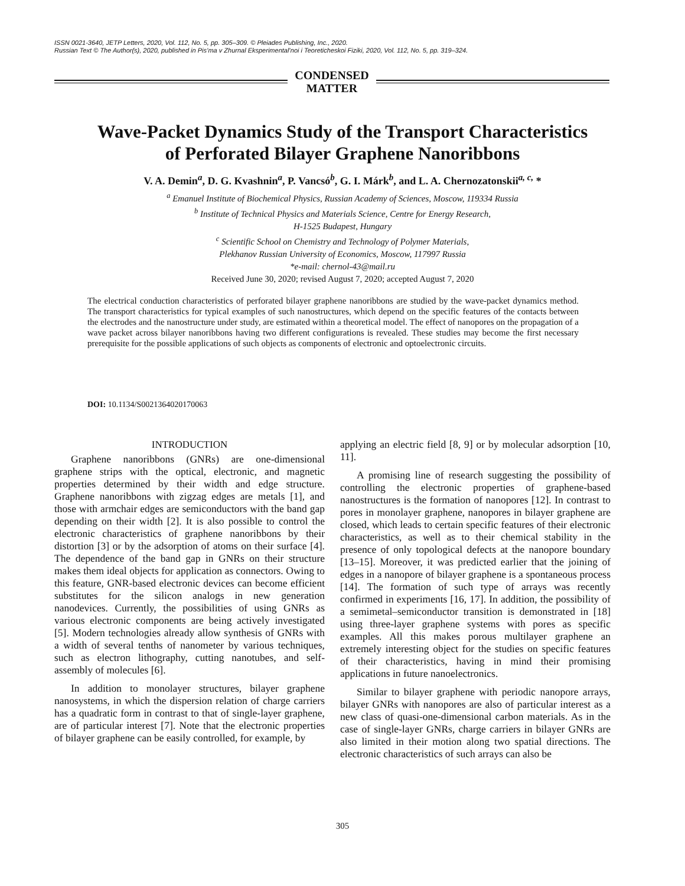ISSN 0021-3640, JETP Letters, 2020, Vol. 112, No. 5, pp. 305–309. © Pleiades Publishing, Inc., 2020.
Russian Text © The Author(s), 2020, published in Pis’ma v Zhurnal Eksperimental’noi i Teoreticheskoi Fiziki, 2020, Vol. 112, No. 5, pp. 319–324.
CONDENSED
MATTER
Wave-Packet Dynamics Study of the Transport Characteristics
of Perforated Bilayer Graphene Nanoribbons
V. A. Demin<sup>a</sup>, D. G. Kvashnin<sup>a</sup>, P. Vancsó<sup>b</sup>, G. I. Márk<sup>b</sup>, and L. A. Chernozatonskii<sup>a, c,</sup> *
<sup>a</sup> Emanuel Institute of Biochemical Physics, Russian Academy of Sciences, Moscow, 119334 Russia
<sup>b</sup> Institute of Technical Physics and Materials Science, Centre for Energy Research,
H-1525 Budapest, Hungary
<sup>c</sup> Scientific School on Chemistry and Technology of Polymer Materials,
Plekhanov Russian University of Economics, Moscow, 117997 Russia
*e-mail: chernol-43@mail.ru
Received June 30, 2020; revised August 7, 2020; accepted August 7, 2020
The electrical conduction characteristics of perforated bilayer graphene nanoribbons are studied by the wave-packet dynamics method. The transport characteristics for typical examples of such nanostructures, which depend on the specific features of the contacts between the electrodes and the nanostructure under study, are estimated within a theoretical model. The effect of nanopores on the propagation of a wave packet across bilayer nanoribbons having two different configurations is revealed. These studies may become the first necessary prerequisite for the possible applications of such objects as components of electronic and optoelectronic circuits.
DOI: 10.1134/S0021364020170063
INTRODUCTION
Graphene nanoribbons (GNRs) are one-dimensional graphene strips with the optical, electronic, and magnetic properties determined by their width and edge structure. Graphene nanoribbons with zigzag edges are metals [1], and those with armchair edges are semiconductors with the band gap depending on their width [2]. It is also possible to control the electronic characteristics of graphene nanoribbons by their distortion [3] or by the adsorption of atoms on their surface [4]. The dependence of the band gap in GNRs on their structure makes them ideal objects for application as connectors. Owing to this feature, GNR-based electronic devices can become efficient substitutes for the silicon analogs in new generation nanodevices. Currently, the possibilities of using GNRs as various electronic components are being actively investigated [5]. Modern technologies already allow synthesis of GNRs with a width of several tenths of nanometer by various techniques, such as electron lithography, cutting nanotubes, and self-assembly of molecules [6].
In addition to monolayer structures, bilayer graphene nanosystems, in which the dispersion relation of charge carriers has a quadratic form in contrast to that of single-layer graphene, are of particular interest [7]. Note that the electronic properties of bilayer graphene can be easily controlled, for example, by
applying an electric field [8, 9] or by molecular adsorption [10, 11].
A promising line of research suggesting the possibility of controlling the electronic properties of graphene-based nanostructures is the formation of nanopores [12]. In contrast to pores in monolayer graphene, nanopores in bilayer graphene are closed, which leads to certain specific features of their electronic characteristics, as well as to their chemical stability in the presence of only topological defects at the nanopore boundary [13–15]. Moreover, it was predicted earlier that the joining of edges in a nanopore of bilayer graphene is a spontaneous process [14]. The formation of such type of arrays was recently confirmed in experiments [16, 17]. In addition, the possibility of a semimetal–semiconductor transition is demonstrated in [18] using three-layer graphene systems with pores as specific examples. All this makes porous multilayer graphene an extremely interesting object for the studies on specific features of their characteristics, having in mind their promising applications in future nanoelectronics.
Similar to bilayer graphene with periodic nanopore arrays, bilayer GNRs with nanopores are also of particular interest as a new class of quasi-one-dimensional carbon materials. As in the case of single-layer GNRs, charge carriers in bilayer GNRs are also limited in their motion along two spatial directions. The electronic characteristics of such arrays can also be
305